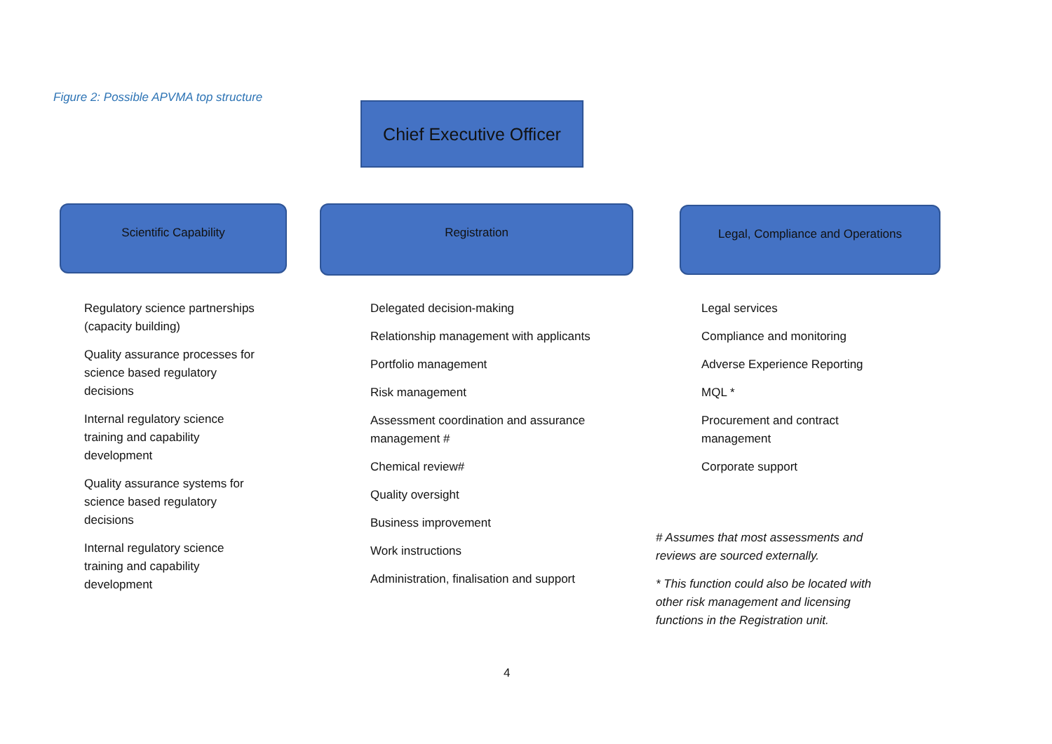Figure 2: Possible APVMA top structure
Chief Executive Officer
Scientific Capability Registration Legal, Compliance and Operations
Regulatory science partnerships (capacity building)
Quality assurance processes for science based regulatory decisions
Internal regulatory science training and capability development
Quality assurance systems for science based regulatory decisions
Internal regulatory science training and capability development
Delegated decision-making
Relationship management with applicants
Portfolio management
Risk management
Assessment coordination and assurance management #
Chemical review#
Quality oversight
Business improvement
Work instructions
Administration, finalisation and support
Legal services
Compliance and monitoring
Adverse Experience Reporting
MQL *
Procurement and contract management
Corporate support
# Assumes that most assessments and reviews are sourced externally.
* This function could also be located with other risk management and licensing functions in the Registration unit.
4